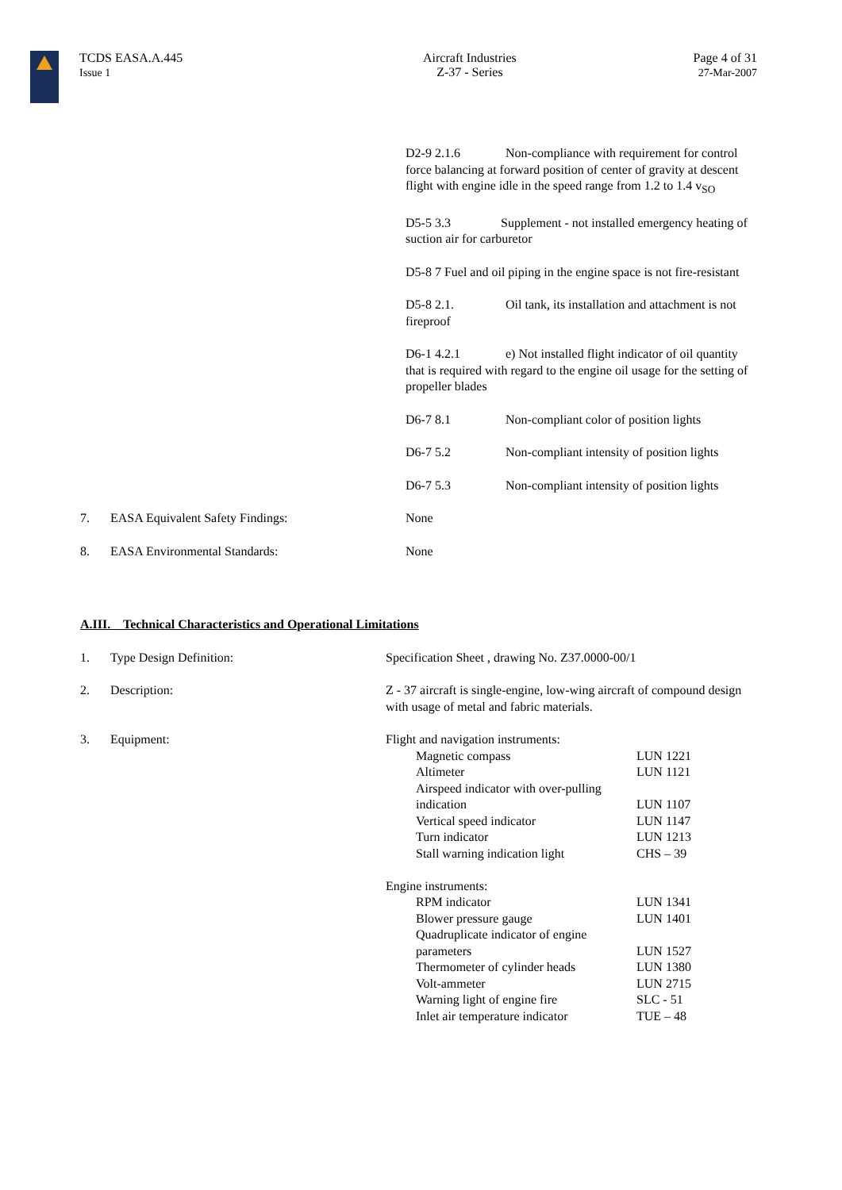TCDS EASA.A.445
Issue 1
Aircraft Industries
Z-37 - Series
Page 4 of 31
27-Mar-2007
D2-9 2.1.6 Non-compliance with requirement for control force balancing at forward position of center of gravity at descent flight with engine idle in the speed range from 1.2 to 1.4 v<sub>SO</sub>
D5-5 3.3 Supplement - not installed emergency heating of suction air for carburetor
D5-8 7 Fuel and oil piping in the engine space is not fire-resistant
D5-8 2.1. Oil tank, its installation and attachment is not fireproof
D6-1 4.2.1 e) Not installed flight indicator of oil quantity that is required with regard to the engine oil usage for the setting of propeller blades
D6-7 8.1 Non-compliant color of position lights
D6-7 5.2 Non-compliant intensity of position lights
D6-7 5.3 Non-compliant intensity of position lights
7. EASA Equivalent Safety Findings: None
8. EASA Environmental Standards: None
A.III. Technical Characteristics and Operational Limitations
1. Type Design Definition: Specification Sheet , drawing No. Z37.0000-00/1
2. Description: Z - 37 aircraft is single-engine, low-wing aircraft of compound design with usage of metal and fabric materials.
3. Equipment: Flight and navigation instruments:
Magnetic compass LUN 1221
Altimeter LUN 1121
Airspeed indicator with over-pulling indication
LUN 1107
Vertical speed indicator LUN 1147
Turn indicator LUN 1213
Stall warning indication light CHS – 39
Engine instruments:
RPM indicator LUN 1341
Blower pressure gauge LUN 1401
Quadruplicate indicator of engine parameters
LUN 1527
Thermometer of cylinder heads LUN 1380
Volt-ammeter LUN 2715
Warning light of engine fire SLC - 51
Inlet air temperature indicator TUE – 48